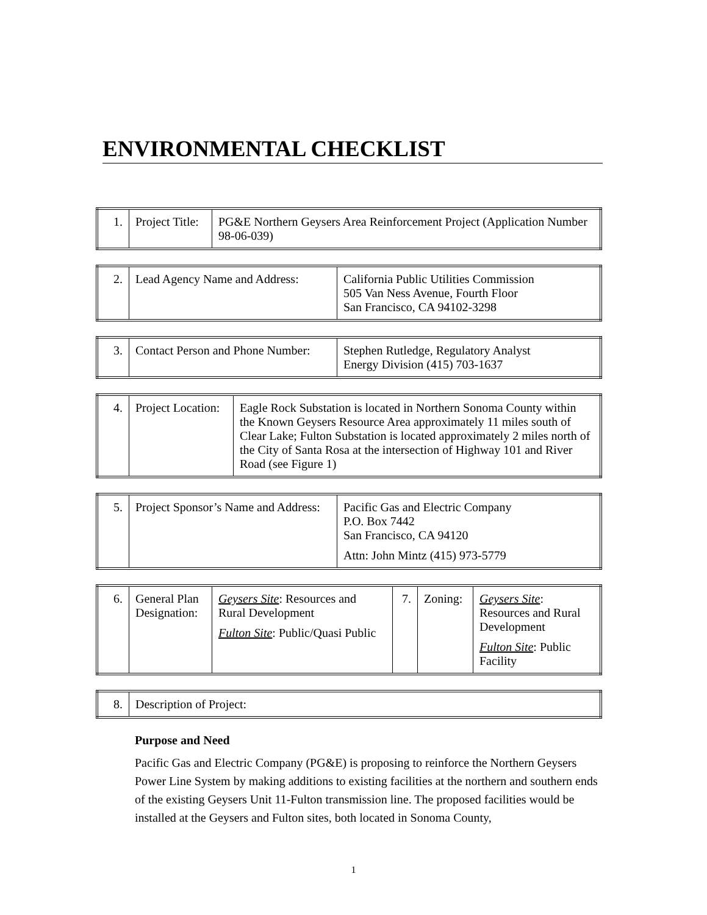ENVIRONMENTAL CHECKLIST
| 1. | Project Title: | PG&E Northern Geysers Area Reinforcement Project (Application Number 98-06-039) |
| 2. | Lead Agency Name and Address: | California Public Utilities Commission 505 Van Ness Avenue, Fourth Floor San Francisco, CA 94102-3298 |
| 3. | Contact Person and Phone Number: | Stephen Rutledge, Regulatory Analyst Energy Division (415) 703-1637 |
| 4. | Project Location: | Eagle Rock Substation is located in Northern Sonoma County within the Known Geysers Resource Area approximately 11 miles south of Clear Lake; Fulton Substation is located approximately 2 miles north of the City of Santa Rosa at the intersection of Highway 101 and River Road (see Figure 1) |
| 5. | Project Sponsor’s Name and Address: | Pacific Gas and Electric Company P.O. Box 7442 San Francisco, CA 94120 Attn: John Mintz (415) 973-5779 |
| 6. | General Plan Designation: | Geysers Site : Resources and Rural Development Fulton Site : Public/Quasi Public | 7. | Zoning: | Geysers Site : Resources and Rural Development Fulton Site : Public Facility |
| 8. | Description of Project: |
Purpose and Need
Pacific Gas and Electric Company (PG&E) is proposing to reinforce the Northern Geysers Power Line System by making additions to existing facilities at the northern and southern ends of the existing Geysers Unit 11-Fulton transmission line. The proposed facilities would be installed at the Geysers and Fulton sites, both located in Sonoma County,
1